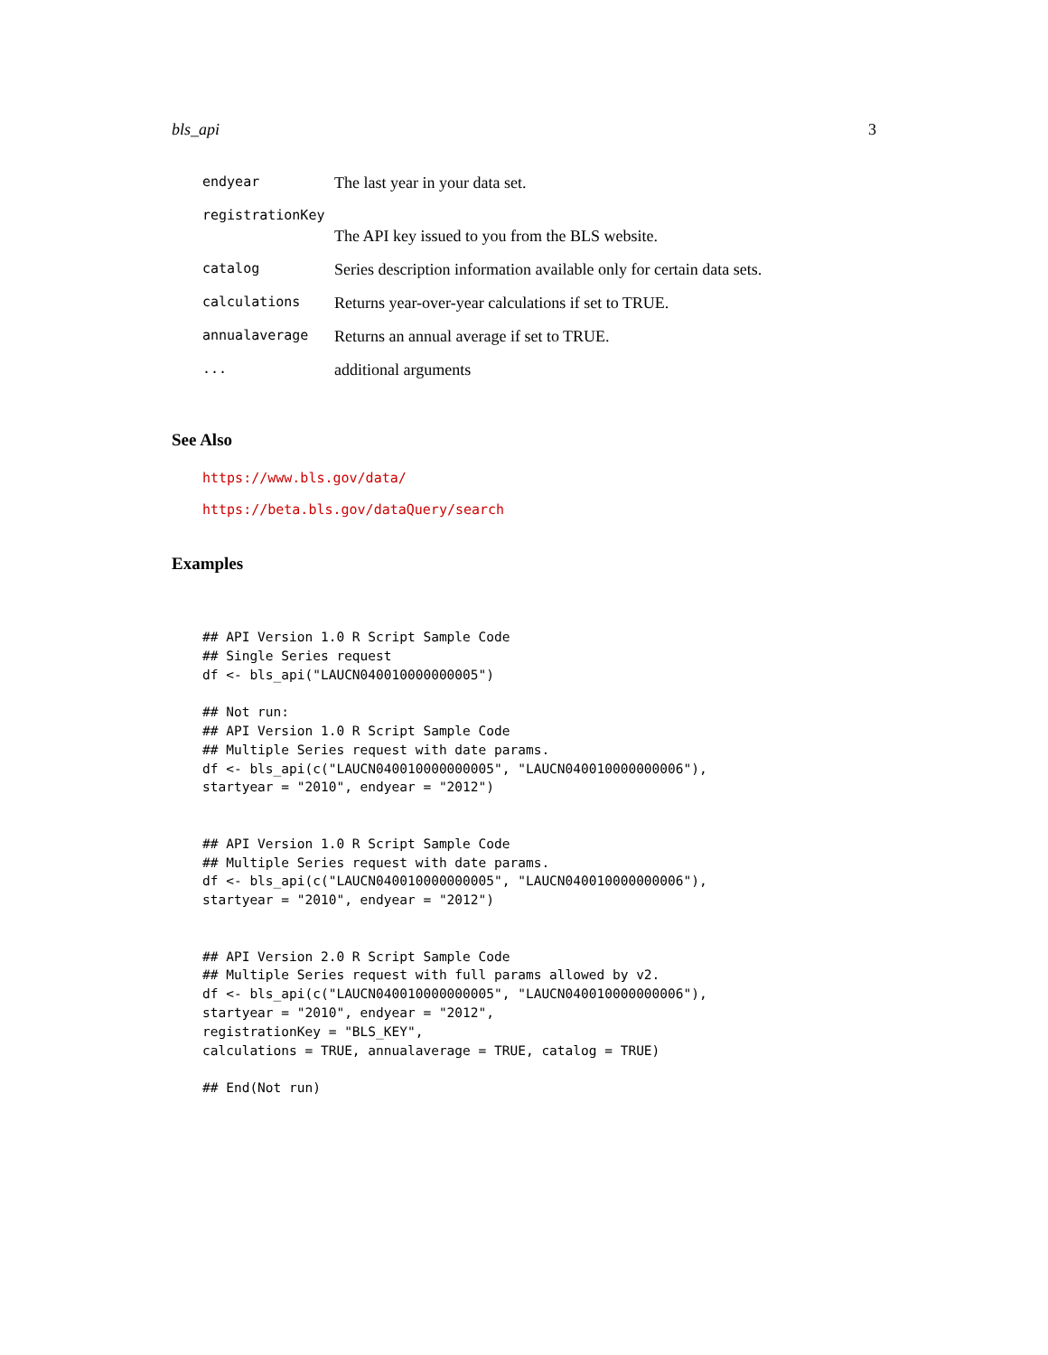bls_api 3
| endyear | The last year in your data set. |
| registrationKey | |
| | The API key issued to you from the BLS website. |
| catalog | Series description information available only for certain data sets. |
| calculations | Returns year-over-year calculations if set to TRUE. |
| annualaverage | Returns an annual average if set to TRUE. |
| ... | additional arguments |
See Also
https://www.bls.gov/data/
https://beta.bls.gov/dataQuery/search
Examples
## API Version 1.0 R Script Sample Code
## Single Series request
df <- bls_api("LAUCN040010000000005")

## Not run:
## API Version 1.0 R Script Sample Code
## Multiple Series request with date params.
df <- bls_api(c("LAUCN040010000000005", "LAUCN040010000000006"),
startyear = "2010", endyear = "2012")


## API Version 1.0 R Script Sample Code
## Multiple Series request with date params.
df <- bls_api(c("LAUCN040010000000005", "LAUCN040010000000006"),
startyear = "2010", endyear = "2012")


## API Version 2.0 R Script Sample Code
## Multiple Series request with full params allowed by v2.
df <- bls_api(c("LAUCN040010000000005", "LAUCN040010000000006"),
startyear = "2010", endyear = "2012",
registrationKey = "BLS_KEY",
calculations = TRUE, annualaverage = TRUE, catalog = TRUE)

## End(Not run)